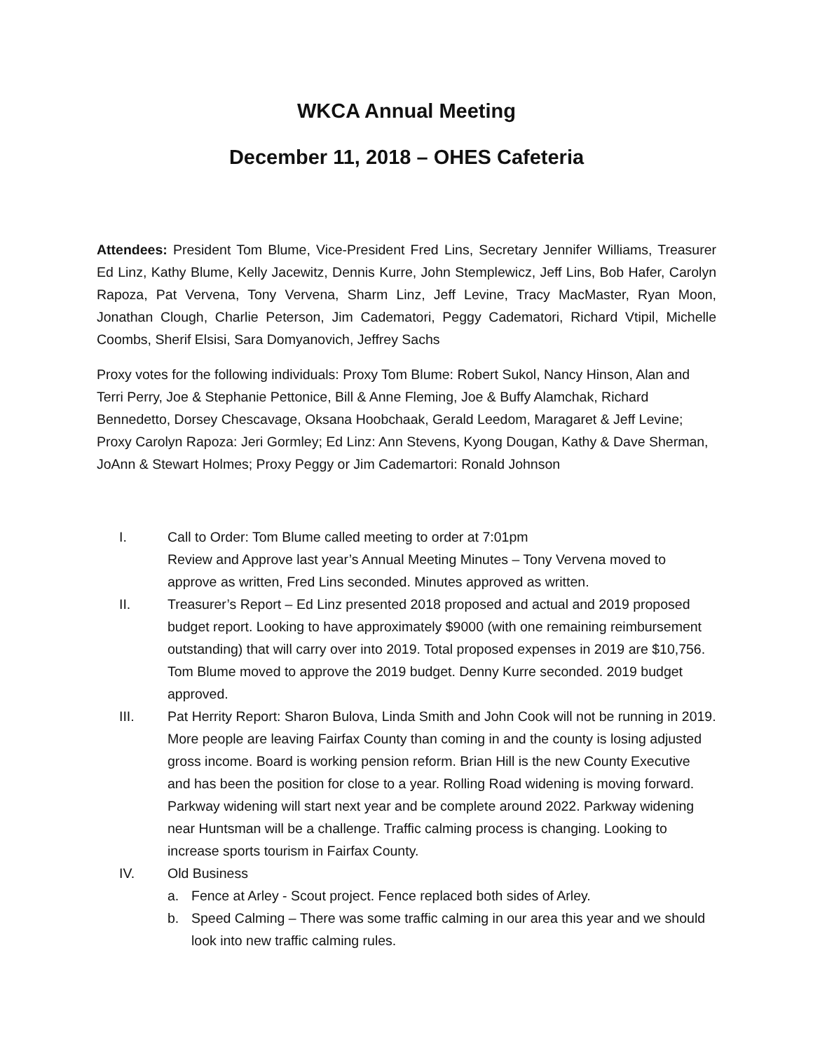WKCA Annual Meeting
December 11, 2018 – OHES Cafeteria
Attendees: President Tom Blume, Vice-President Fred Lins, Secretary Jennifer Williams, Treasurer Ed Linz, Kathy Blume, Kelly Jacewitz, Dennis Kurre, John Stemplewicz, Jeff Lins, Bob Hafer, Carolyn Rapoza, Pat Vervena, Tony Vervena, Sharm Linz, Jeff Levine, Tracy MacMaster, Ryan Moon, Jonathan Clough, Charlie Peterson, Jim Cadematori, Peggy Cadematori, Richard Vtipil, Michelle Coombs, Sherif Elsisi, Sara Domyanovich, Jeffrey Sachs
Proxy votes for the following individuals: Proxy Tom Blume: Robert Sukol, Nancy Hinson, Alan and Terri Perry, Joe & Stephanie Pettonice, Bill & Anne Fleming, Joe & Buffy Alamchak, Richard Bennedetto, Dorsey Chescavage, Oksana Hoobchaak, Gerald Leedom, Maragaret & Jeff Levine; Proxy Carolyn Rapoza: Jeri Gormley; Ed Linz: Ann Stevens, Kyong Dougan, Kathy & Dave Sherman, JoAnn & Stewart Holmes; Proxy Peggy or Jim Cademartori: Ronald Johnson
I. Call to Order: Tom Blume called meeting to order at 7:01pm
Review and Approve last year’s Annual Meeting Minutes – Tony Vervena moved to approve as written, Fred Lins seconded. Minutes approved as written.
II. Treasurer’s Report – Ed Linz presented 2018 proposed and actual and 2019 proposed budget report. Looking to have approximately $9000 (with one remaining reimbursement outstanding) that will carry over into 2019. Total proposed expenses in 2019 are $10,756. Tom Blume moved to approve the 2019 budget. Denny Kurre seconded. 2019 budget approved.
III. Pat Herrity Report: Sharon Bulova, Linda Smith and John Cook will not be running in 2019. More people are leaving Fairfax County than coming in and the county is losing adjusted gross income. Board is working pension reform. Brian Hill is the new County Executive and has been the position for close to a year. Rolling Road widening is moving forward. Parkway widening will start next year and be complete around 2022. Parkway widening near Huntsman will be a challenge. Traffic calming process is changing. Looking to increase sports tourism in Fairfax County.
IV. Old Business
a. Fence at Arley - Scout project. Fence replaced both sides of Arley.
b. Speed Calming – There was some traffic calming in our area this year and we should look into new traffic calming rules.